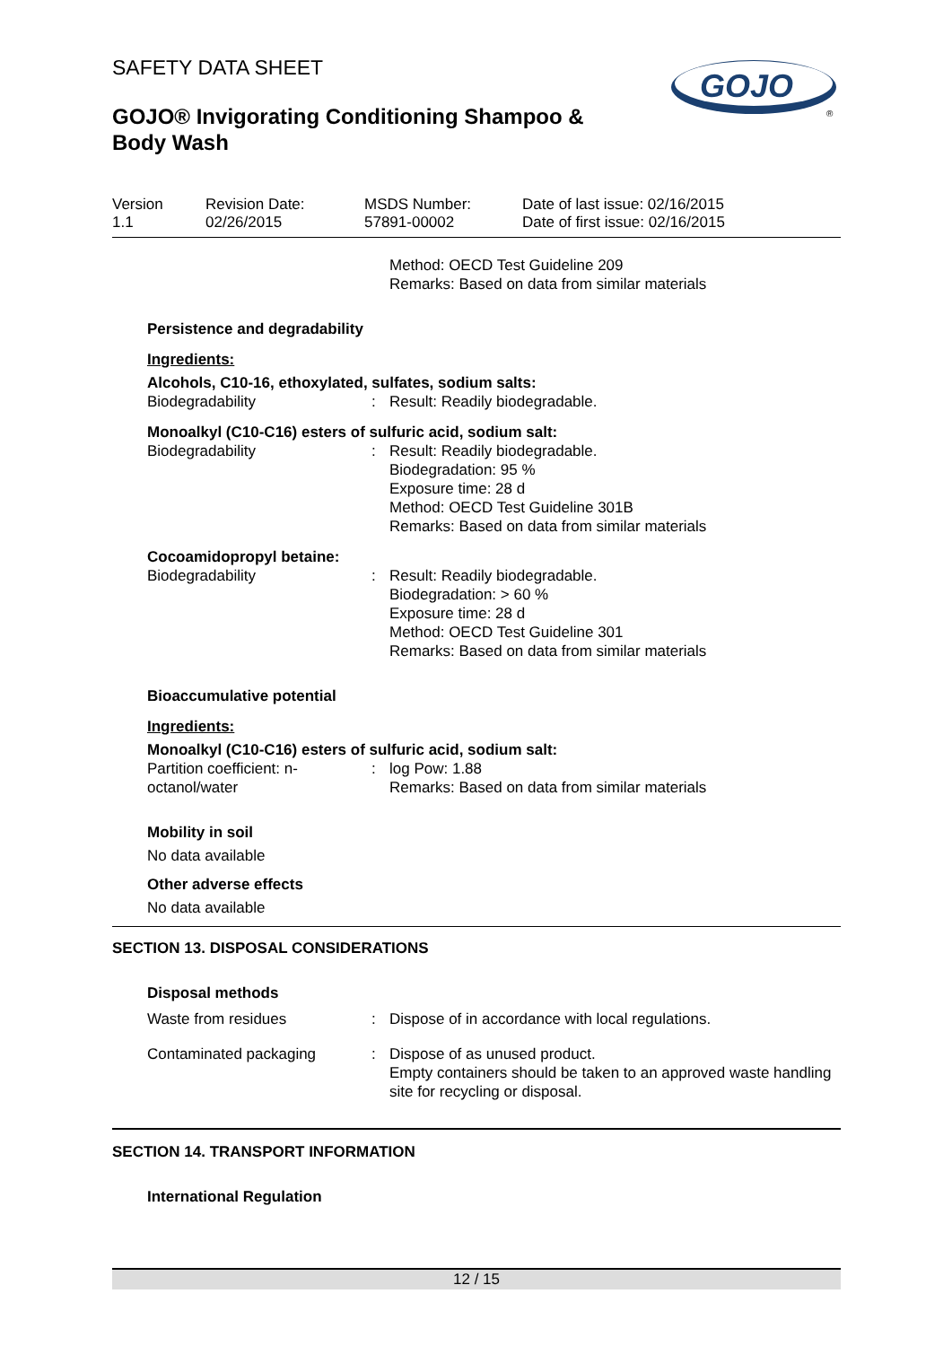GOJO
®
SAFETY DATA SHEET
GOJO® Invigorating Conditioning Shampoo &
Body Wash
Version
1.1
Revision Date:
02/26/2015
MSDS Number:
57891-00002
Date of last issue: 02/16/2015
Date of first issue: 02/16/2015
Method: OECD Test Guideline 209
Remarks: Based on data from similar materials
Persistence and degradability
Ingredients:
Alcohols, C10-16, ethoxylated, sulfates, sodium salts:
Biodegradability : Result: Readily biodegradable.
Monoalkyl (C10-C16) esters of sulfuric acid, sodium salt:
Biodegradability : Result: Readily biodegradable.
Biodegradation: 95 %
Exposure time: 28 d
Method: OECD Test Guideline 301B
Remarks: Based on data from similar materials
Cocoamidopropyl betaine:
Biodegradability : Result: Readily biodegradable.
Biodegradation: > 60 %
Exposure time: 28 d
Method: OECD Test Guideline 301
Remarks: Based on data from similar materials
Bioaccumulative potential
Ingredients:
Monoalkyl (C10-C16) esters of sulfuric acid, sodium salt:
Partition coefficient: n-
octanol/water
: log Pow: 1.88
Remarks: Based on data from similar materials
Mobility in soil
No data available
Other adverse effects
No data available
SECTION 13. DISPOSAL CONSIDERATIONS
Disposal methods
Waste from residues : Dispose of in accordance with local regulations.
Contaminated packaging : Dispose of as unused product.
Empty containers should be taken to an approved waste handling site for recycling or disposal.
SECTION 14. TRANSPORT INFORMATION
International Regulation
12 / 15